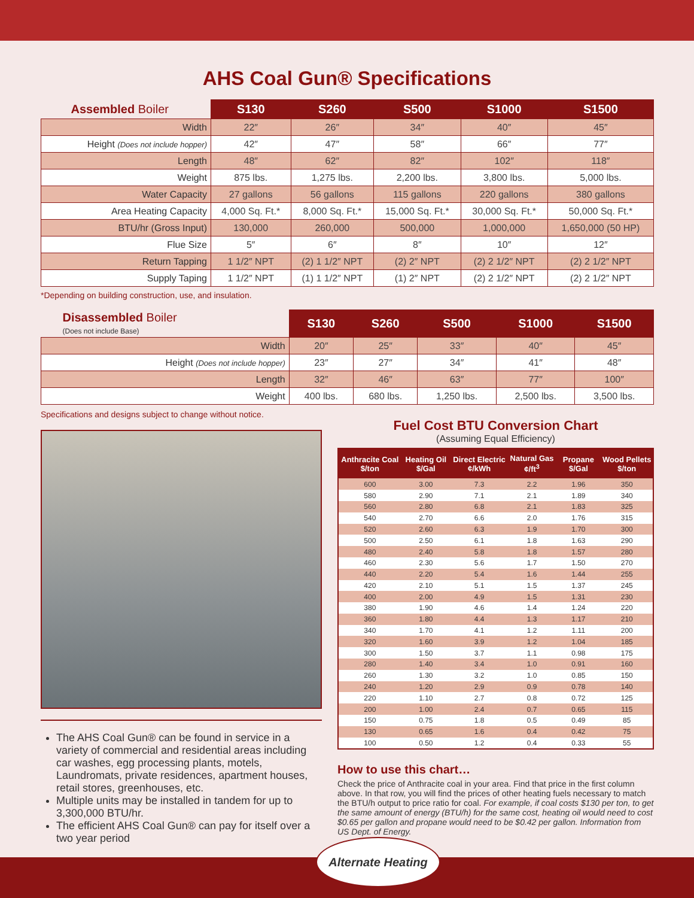AHS Coal Gun® Specifications
| Assembled Boiler | S130 | S260 | S500 | S1000 | S1500 |
| --- | --- | --- | --- | --- | --- |
| Width | 22″ | 26″ | 34″ | 40″ | 45″ |
| Height (Does not include hopper) | 42″ | 47″ | 58″ | 66″ | 77″ |
| Length | 48″ | 62″ | 82″ | 102″ | 118″ |
| Weight | 875 lbs. | 1,275 lbs. | 2,200 lbs. | 3,800 lbs. | 5,000 lbs. |
| Water Capacity | 27 gallons | 56 gallons | 115 gallons | 220 gallons | 380 gallons |
| Area Heating Capacity | 4,000 Sq. Ft.* | 8,000 Sq. Ft.* | 15,000 Sq. Ft.* | 30,000 Sq. Ft.* | 50,000 Sq. Ft.* |
| BTU/hr (Gross Input) | 130,000 | 260,000 | 500,000 | 1,000,000 | 1,650,000 (50 HP) |
| Flue Size | 5″ | 6″ | 8″ | 10″ | 12″ |
| Return Tapping | 1 1/2″ NPT | (2) 1 1/2″ NPT | (2) 2″ NPT | (2) 2 1/2″ NPT | (2) 2 1/2″ NPT |
| Supply Taping | 1 1/2″ NPT | (1) 1 1/2″ NPT | (1) 2″ NPT | (2) 2 1/2″ NPT | (2) 2 1/2″ NPT |
*Depending on building construction, use, and insulation.
| Disassembled Boiler (Does not include Base) | S130 | S260 | S500 | S1000 | S1500 |
| --- | --- | --- | --- | --- | --- |
| Width | 20″ | 25″ | 33″ | 40″ | 45″ |
| Height (Does not include hopper) | 23″ | 27″ | 34″ | 41″ | 48″ |
| Length | 32″ | 46″ | 63″ | 77″ | 100″ |
| Weight | 400 lbs. | 680 lbs. | 1,250 lbs. | 2,500 lbs. | 3,500 lbs. |
Specifications and designs subject to change without notice.
The AHS Coal Gun® can be found in service in a variety of commercial and residential areas including car washes, egg processing plants, motels, Laundromats, private residences, apartment houses, retail stores, greenhouses, etc.
Multiple units may be installed in tandem for up to 3,300,000 BTU/hr.
The efficient AHS Coal Gun® can pay for itself over a two year period
Fuel Cost BTU Conversion Chart
(Assuming Equal Efficiency)
| Anthracite Coal $/ton | Heating Oil $/Gal | Direct Electric ¢/kWh | Natural Gas ¢/ft<sup>3</sup> | Propane $/Gal | Wood Pellets $/ton |
| --- | --- | --- | --- | --- | --- |
| 600 | 3.00 | 7.3 | 2.2 | 1.96 | 350 |
| 580 | 2.90 | 7.1 | 2.1 | 1.89 | 340 |
| 560 | 2.80 | 6.8 | 2.1 | 1.83 | 325 |
| 540 | 2.70 | 6.6 | 2.0 | 1.76 | 315 |
| 520 | 2.60 | 6.3 | 1.9 | 1.70 | 300 |
| 500 | 2.50 | 6.1 | 1.8 | 1.63 | 290 |
| 480 | 2.40 | 5.8 | 1.8 | 1.57 | 280 |
| 460 | 2.30 | 5.6 | 1.7 | 1.50 | 270 |
| 440 | 2.20 | 5.4 | 1.6 | 1.44 | 255 |
| 420 | 2.10 | 5.1 | 1.5 | 1.37 | 245 |
| 400 | 2.00 | 4.9 | 1.5 | 1.31 | 230 |
| 380 | 1.90 | 4.6 | 1.4 | 1.24 | 220 |
| 360 | 1.80 | 4.4 | 1.3 | 1.17 | 210 |
| 340 | 1.70 | 4.1 | 1.2 | 1.11 | 200 |
| 320 | 1.60 | 3.9 | 1.2 | 1.04 | 185 |
| 300 | 1.50 | 3.7 | 1.1 | 0.98 | 175 |
| 280 | 1.40 | 3.4 | 1.0 | 0.91 | 160 |
| 260 | 1.30 | 3.2 | 1.0 | 0.85 | 150 |
| 240 | 1.20 | 2.9 | 0.9 | 0.78 | 140 |
| 220 | 1.10 | 2.7 | 0.8 | 0.72 | 125 |
| 200 | 1.00 | 2.4 | 0.7 | 0.65 | 115 |
| 150 | 0.75 | 1.8 | 0.5 | 0.49 | 85 |
| 130 | 0.65 | 1.6 | 0.4 | 0.42 | 75 |
| 100 | 0.50 | 1.2 | 0.4 | 0.33 | 55 |
How to use this chart…
Check the price of Anthracite coal in your area. Find that price in the first column above. In that row, you will find the prices of other heating fuels necessary to match the BTU/h output to price ratio for coal. For example, if coal costs $130 per ton, to get the same amount of energy (BTU/h) for the same cost, heating oil would need to cost $0.65 per gallon and propane would need to be $0.42 per gallon. Information from US Dept. of Energy.
Alternate Heating